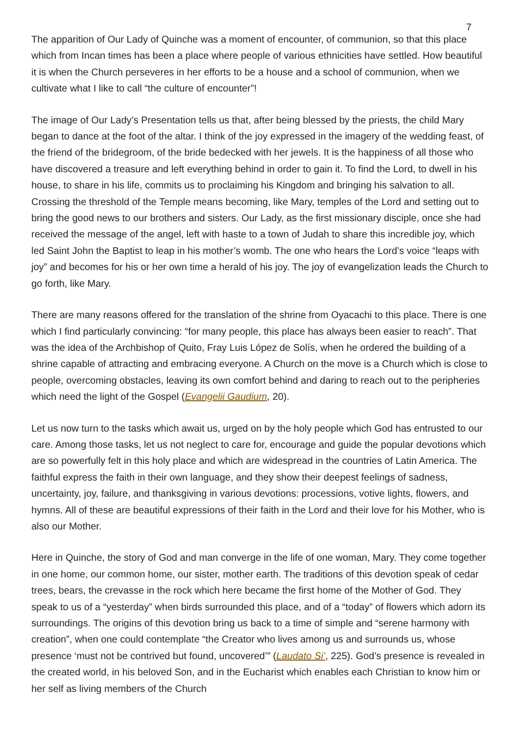7
The apparition of Our Lady of Quinche was a moment of encounter, of communion, so that this place which from Incan times has been a place where people of various ethnicities have settled. How beautiful it is when the Church perseveres in her efforts to be a house and a school of communion, when we cultivate what I like to call “the culture of encounter”!
The image of Our Lady’s Presentation tells us that, after being blessed by the priests, the child Mary began to dance at the foot of the altar. I think of the joy expressed in the imagery of the wedding feast, of the friend of the bridegroom, of the bride bedecked with her jewels. It is the happiness of all those who have discovered a treasure and left everything behind in order to gain it. To find the Lord, to dwell in his house, to share in his life, commits us to proclaiming his Kingdom and bringing his salvation to all. Crossing the threshold of the Temple means becoming, like Mary, temples of the Lord and setting out to bring the good news to our brothers and sisters. Our Lady, as the first missionary disciple, once she had received the message of the angel, left with haste to a town of Judah to share this incredible joy, which led Saint John the Baptist to leap in his mother’s womb. The one who hears the Lord’s voice “leaps with joy” and becomes for his or her own time a herald of his joy. The joy of evangelization leads the Church to go forth, like Mary.
There are many reasons offered for the translation of the shrine from Oyacachi to this place. There is one which I find particularly convincing: “for many people, this place has always been easier to reach”. That was the idea of the Archbishop of Quito, Fray Luis López de Solís, when he ordered the building of a shrine capable of attracting and embracing everyone. A Church on the move is a Church which is close to people, overcoming obstacles, leaving its own comfort behind and daring to reach out to the peripheries which need the light of the Gospel (Evangelii Gaudium, 20).
Let us now turn to the tasks which await us, urged on by the holy people which God has entrusted to our care. Among those tasks, let us not neglect to care for, encourage and guide the popular devotions which are so powerfully felt in this holy place and which are widespread in the countries of Latin America. The faithful express the faith in their own language, and they show their deepest feelings of sadness, uncertainty, joy, failure, and thanksgiving in various devotions: processions, votive lights, flowers, and hymns. All of these are beautiful expressions of their faith in the Lord and their love for his Mother, who is also our Mother.
Here in Quinche, the story of God and man converge in the life of one woman, Mary. They come together in one home, our common home, our sister, mother earth. The traditions of this devotion speak of cedar trees, bears, the crevasse in the rock which here became the first home of the Mother of God. They speak to us of a “yesterday” when birds surrounded this place, and of a “today” of flowers which adorn its surroundings. The origins of this devotion bring us back to a time of simple and “serene harmony with creation”, when one could contemplate “the Creator who lives among us and surrounds us, whose presence ‘must not be contrived but found, uncovered’” (Laudato Si’, 225). God’s presence is revealed in the created world, in his beloved Son, and in the Eucharist which enables each Christian to know him or her self as living members of the Church